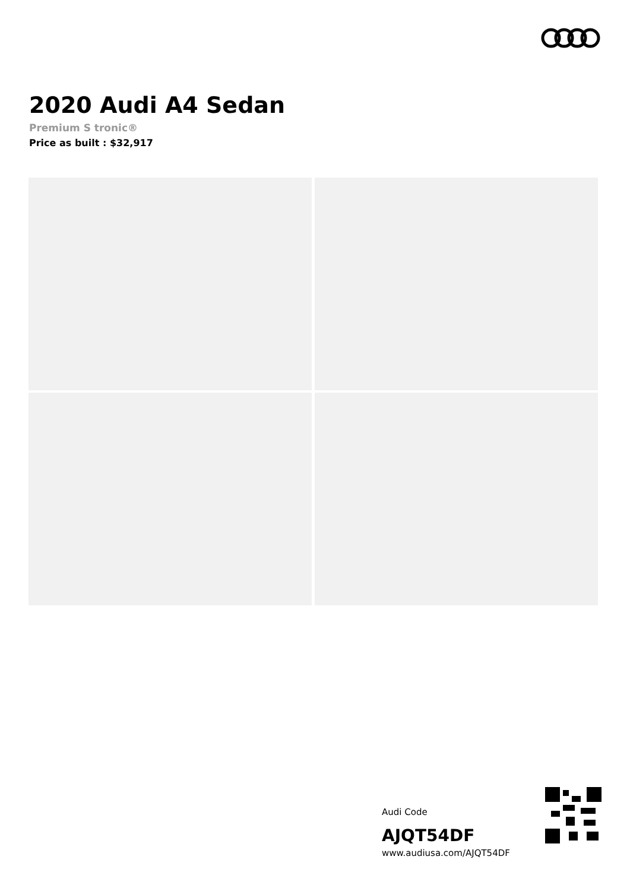2020 Audi A4 Sedan
Premium S tronic®
Price as built : $32,917
Audi Code
AJQT54DF
www.audiusa.com/AJQT54DF